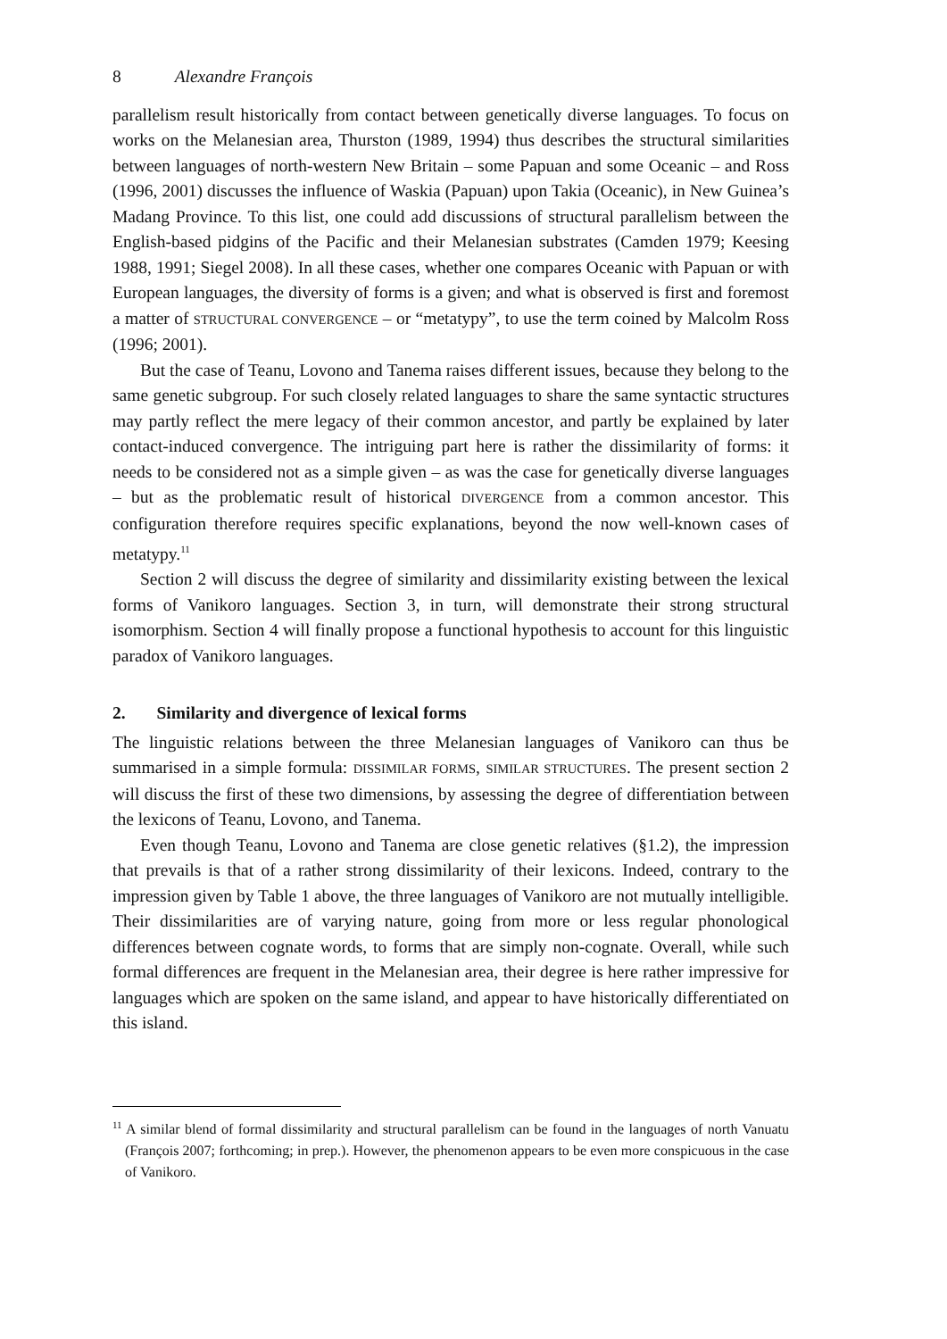8 Alexandre François
parallelism result historically from contact between genetically diverse languages. To focus on works on the Melanesian area, Thurston (1989, 1994) thus describes the structural similarities between languages of north-western New Britain – some Papuan and some Oceanic – and Ross (1996, 2001) discusses the influence of Waskia (Papuan) upon Takia (Oceanic), in New Guinea’s Madang Province. To this list, one could add discussions of structural parallelism between the English-based pidgins of the Pacific and their Melanesian substrates (Camden 1979; Keesing 1988, 1991; Siegel 2008). In all these cases, whether one compares Oceanic with Papuan or with European languages, the diversity of forms is a given; and what is observed is first and foremost a matter of STRUCTURAL CONVERGENCE – or “metatypy”, to use the term coined by Malcolm Ross (1996; 2001).
But the case of Teanu, Lovono and Tanema raises different issues, because they belong to the same genetic subgroup. For such closely related languages to share the same syntactic structures may partly reflect the mere legacy of their common ancestor, and partly be explained by later contact-induced convergence. The intriguing part here is rather the dissimilarity of forms: it needs to be considered not as a simple given – as was the case for genetically diverse languages – but as the problematic result of historical DIVERGENCE from a common ancestor. This configuration therefore requires specific explanations, beyond the now well-known cases of metatypy.<sup>11</sup>
Section 2 will discuss the degree of similarity and dissimilarity existing between the lexical forms of Vanikoro languages. Section 3, in turn, will demonstrate their strong structural isomorphism. Section 4 will finally propose a functional hypothesis to account for this linguistic paradox of Vanikoro languages.
2. Similarity and divergence of lexical forms
The linguistic relations between the three Melanesian languages of Vanikoro can thus be summarised in a simple formula: DISSIMILAR FORMS, SIMILAR STRUCTURES. The present section 2 will discuss the first of these two dimensions, by assessing the degree of differentiation between the lexicons of Teanu, Lovono, and Tanema.
Even though Teanu, Lovono and Tanema are close genetic relatives (§1.2), the impression that prevails is that of a rather strong dissimilarity of their lexicons. Indeed, contrary to the impression given by Table 1 above, the three languages of Vanikoro are not mutually intelligible. Their dissimilarities are of varying nature, going from more or less regular phonological differences between cognate words, to forms that are simply non-cognate. Overall, while such formal differences are frequent in the Melanesian area, their degree is here rather impressive for languages which are spoken on the same island, and appear to have historically differentiated on this island.
<sup>11</sup> A similar blend of formal dissimilarity and structural parallelism can be found in the languages of north Vanuatu (François 2007; forthcoming; in prep.). However, the phenomenon appears to be even more conspicuous in the case of Vanikoro.